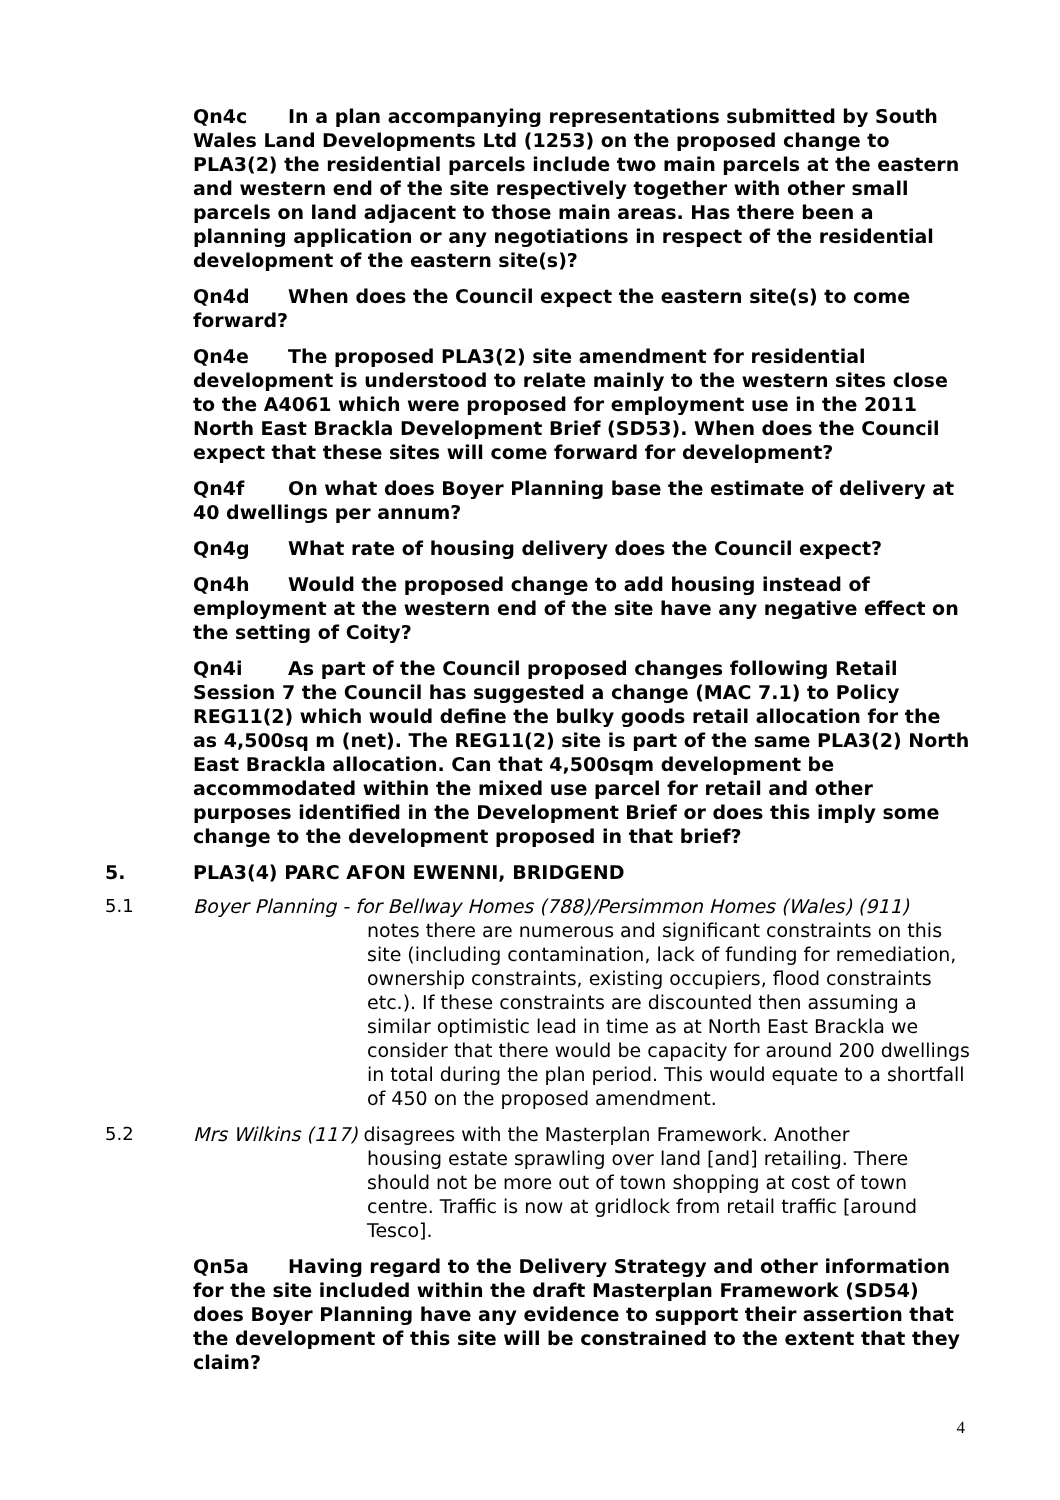Qn4c In a plan accompanying representations submitted by South Wales Land Developments Ltd (1253) on the proposed change to PLA3(2) the residential parcels include two main parcels at the eastern and western end of the site respectively together with other small parcels on land adjacent to those main areas. Has there been a planning application or any negotiations in respect of the residential development of the eastern site(s)?
Qn4d When does the Council expect the eastern site(s) to come forward?
Qn4e The proposed PLA3(2) site amendment for residential development is understood to relate mainly to the western sites close to the A4061 which were proposed for employment use in the 2011 North East Brackla Development Brief (SD53). When does the Council expect that these sites will come forward for development?
Qn4f On what does Boyer Planning base the estimate of delivery at 40 dwellings per annum?
Qn4g What rate of housing delivery does the Council expect?
Qn4h Would the proposed change to add housing instead of employment at the western end of the site have any negative effect on the setting of Coity?
Qn4i As part of the Council proposed changes following Retail Session 7 the Council has suggested a change (MAC 7.1) to Policy REG11(2) which would define the bulky goods retail allocation for the as 4,500sq m (net). The REG11(2) site is part of the same PLA3(2) North East Brackla allocation. Can that 4,500sqm development be accommodated within the mixed use parcel for retail and other purposes identified in the Development Brief or does this imply some change to the development proposed in that brief?
5. PLA3(4) PARC AFON EWENNI, BRIDGEND
5.1 Boyer Planning - for Bellway Homes (788)/Persimmon Homes (Wales) (911)
notes there are numerous and significant constraints on this site (including contamination, lack of funding for remediation, ownership constraints, existing occupiers, flood constraints etc.). If these constraints are discounted then assuming a similar optimistic lead in time as at North East Brackla we consider that there would be capacity for around 200 dwellings in total during the plan period. This would equate to a shortfall of 450 on the proposed amendment.
5.2 Mrs Wilkins (117) disagrees with the Masterplan Framework. Another
housing estate sprawling over land [and] retailing. There should not be more out of town shopping at cost of town centre. Traffic is now at gridlock from retail traffic [around Tesco].
Qn5a Having regard to the Delivery Strategy and other information for the site included within the draft Masterplan Framework (SD54) does Boyer Planning have any evidence to support their assertion that the development of this site will be constrained to the extent that they claim?
4